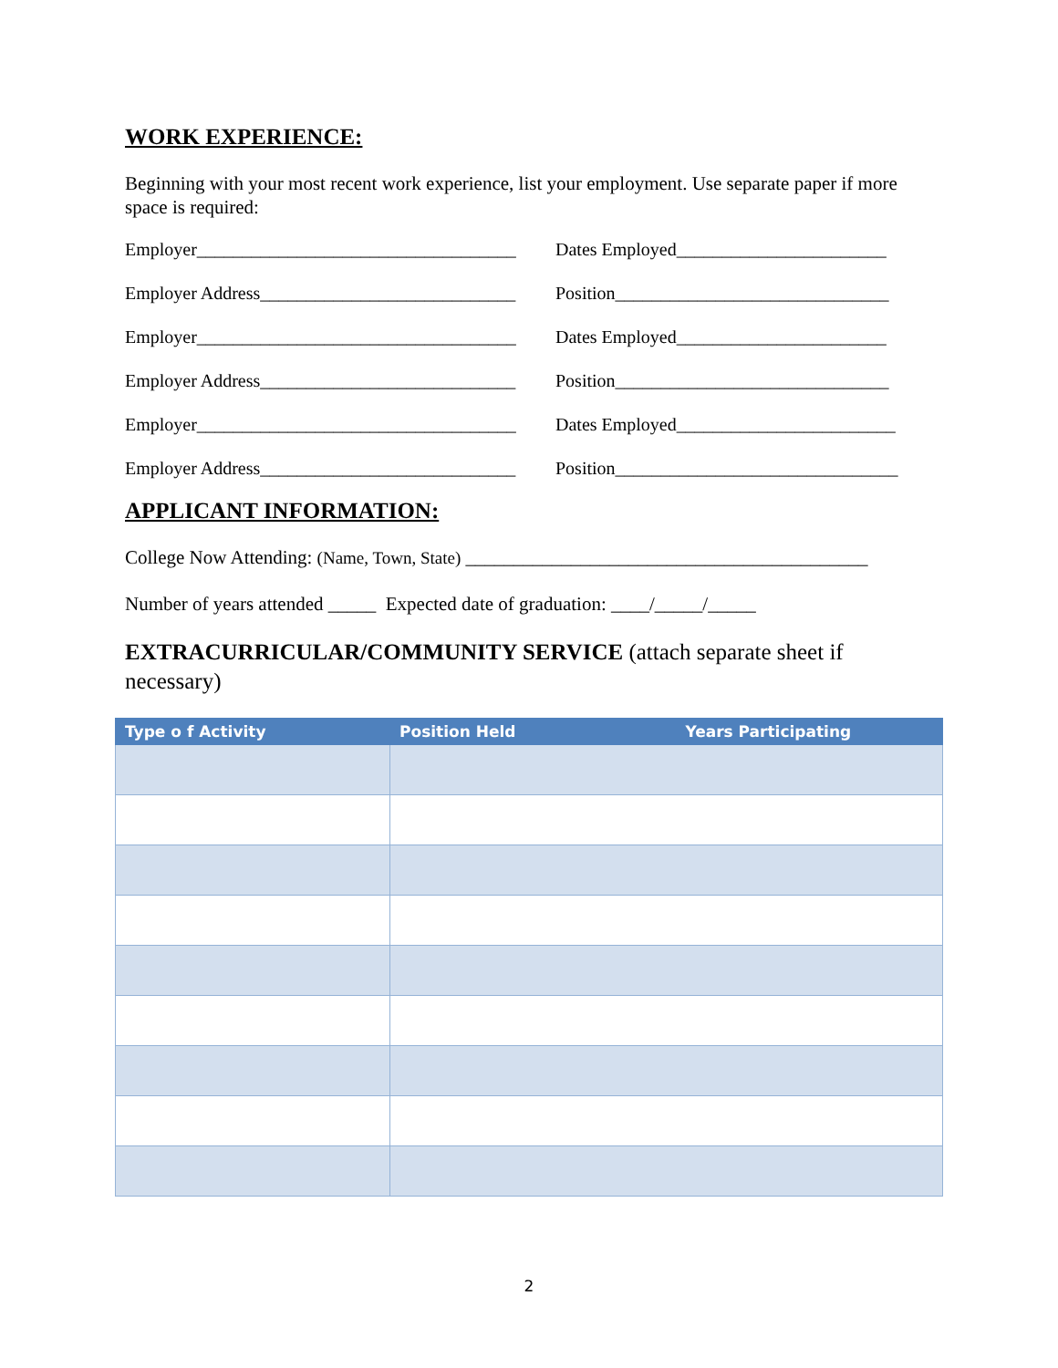WORK EXPERIENCE:
Beginning with your most recent work experience, list your employment. Use separate paper if more space is required:
Employer___________________________________ Dates Employed_______________________
Employer Address____________________________ Position______________________________
Employer___________________________________ Dates Employed_______________________
Employer Address____________________________ Position______________________________
Employer___________________________________ Dates Employed________________________
Employer Address____________________________ Position_______________________________
APPLICANT INFORMATION:
College Now Attending: (Name, Town, State) __________________________________________
Number of years attended _____ Expected date of graduation: ____/_____/_____
EXTRACURRICULAR/COMMUNITY SERVICE (attach separate sheet if necessary)
| Type o f Activity | Position Held Years Participating |
| --- | --- |
2